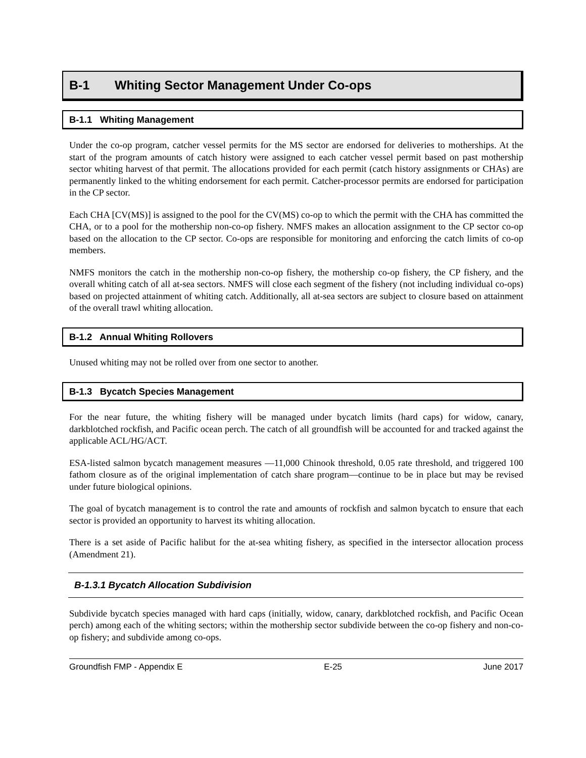B-1 Whiting Sector Management Under Co-ops
B-1.1 Whiting Management
Under the co-op program, catcher vessel permits for the MS sector are endorsed for deliveries to motherships. At the start of the program amounts of catch history were assigned to each catcher vessel permit based on past mothership sector whiting harvest of that permit. The allocations provided for each permit (catch history assignments or CHAs) are permanently linked to the whiting endorsement for each permit. Catcher-processor permits are endorsed for participation in the CP sector.
Each CHA [CV(MS)] is assigned to the pool for the CV(MS) co-op to which the permit with the CHA has committed the CHA, or to a pool for the mothership non-co-op fishery. NMFS makes an allocation assignment to the CP sector co-op based on the allocation to the CP sector. Co-ops are responsible for monitoring and enforcing the catch limits of co-op members.
NMFS monitors the catch in the mothership non-co-op fishery, the mothership co-op fishery, the CP fishery, and the overall whiting catch of all at-sea sectors. NMFS will close each segment of the fishery (not including individual co-ops) based on projected attainment of whiting catch. Additionally, all at-sea sectors are subject to closure based on attainment of the overall trawl whiting allocation.
B-1.2 Annual Whiting Rollovers
Unused whiting may not be rolled over from one sector to another.
B-1.3 Bycatch Species Management
For the near future, the whiting fishery will be managed under bycatch limits (hard caps) for widow, canary, darkblotched rockfish, and Pacific ocean perch. The catch of all groundfish will be accounted for and tracked against the applicable ACL/HG/ACT.
ESA-listed salmon bycatch management measures —11,000 Chinook threshold, 0.05 rate threshold, and triggered 100 fathom closure as of the original implementation of catch share program—continue to be in place but may be revised under future biological opinions.
The goal of bycatch management is to control the rate and amounts of rockfish and salmon bycatch to ensure that each sector is provided an opportunity to harvest its whiting allocation.
There is a set aside of Pacific halibut for the at-sea whiting fishery, as specified in the intersector allocation process (Amendment 21).
B-1.3.1 Bycatch Allocation Subdivision
Subdivide bycatch species managed with hard caps (initially, widow, canary, darkblotched rockfish, and Pacific Ocean perch) among each of the whiting sectors; within the mothership sector subdivide between the co-op fishery and non-co-op fishery; and subdivide among co-ops.
Groundfish FMP - Appendix E E-25 June 2017